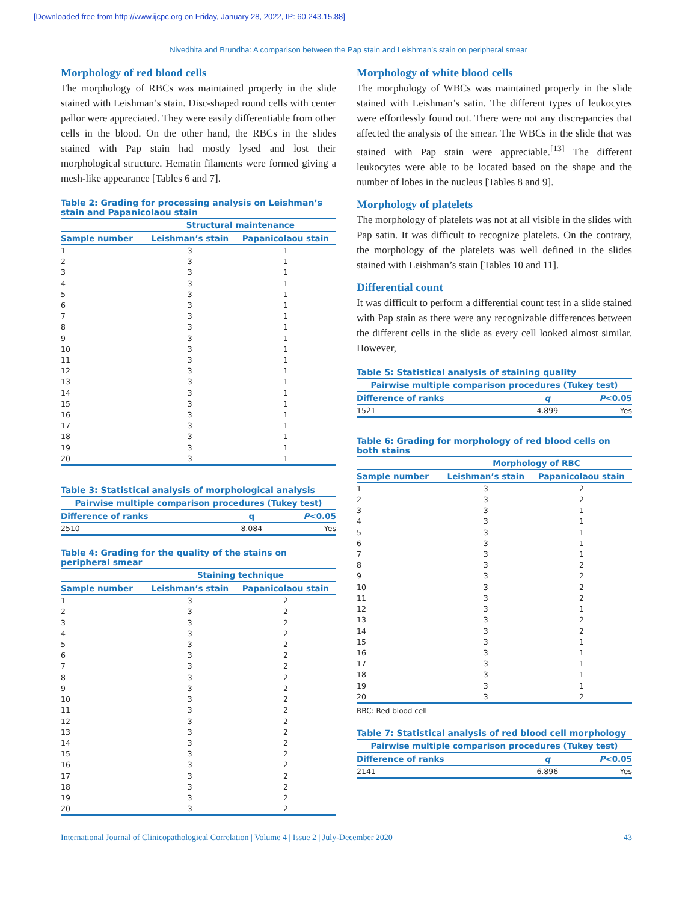[Downloaded free from http://www.ijcpc.org on Friday, January 28, 2022, IP: 60.243.15.88]
Nivedhita and Brundha: A comparison between the Pap stain and Leishman’s stain on peripheral smear
Morphology of red blood cells
The morphology of RBCs was maintained properly in the slide stained with Leishman’s stain. Disc-shaped round cells with center pallor were appreciated. They were easily differentiable from other cells in the blood. On the other hand, the RBCs in the slides stained with Pap stain had mostly lysed and lost their morphological structure. Hematin filaments were formed giving a mesh-like appearance [Tables 6 and 7].
Table 2: Grading for processing analysis on Leishman’s stain and Papanicolaou stain
| | Structural maintenance | |
| --- | --- | --- |
| Sample number | Leishman’s stain | Papanicolaou stain |
| 1 | 3 | 1 |
| 2 | 3 | 1 |
| 3 | 3 | 1 |
| 4 | 3 | 1 |
| 5 | 3 | 1 |
| 6 | 3 | 1 |
| 7 | 3 | 1 |
| 8 | 3 | 1 |
| 9 | 3 | 1 |
| 10 | 3 | 1 |
| 11 | 3 | 1 |
| 12 | 3 | 1 |
| 13 | 3 | 1 |
| 14 | 3 | 1 |
| 15 | 3 | 1 |
| 16 | 3 | 1 |
| 17 | 3 | 1 |
| 18 | 3 | 1 |
| 19 | 3 | 1 |
| 20 | 3 | 1 |
Table 3: Statistical analysis of morphological analysis
| Pairwise multiple comparison procedures (Tukey test) | | |
| --- | --- | --- |
| Difference of ranks | q | P <0.05 |
| 2510 | 8.084 | Yes |
Table 4: Grading for the quality of the stains on peripheral smear
| | Staining technique | |
| --- | --- | --- |
| Sample number | Leishman’s stain | Papanicolaou stain |
| 1 | 3 | 2 |
| 2 | 3 | 2 |
| 3 | 3 | 2 |
| 4 | 3 | 2 |
| 5 | 3 | 2 |
| 6 | 3 | 2 |
| 7 | 3 | 2 |
| 8 | 3 | 2 |
| 9 | 3 | 2 |
| 10 | 3 | 2 |
| 11 | 3 | 2 |
| 12 | 3 | 2 |
| 13 | 3 | 2 |
| 14 | 3 | 2 |
| 15 | 3 | 2 |
| 16 | 3 | 2 |
| 17 | 3 | 2 |
| 18 | 3 | 2 |
| 19 | 3 | 2 |
| 20 | 3 | 2 |
Morphology of white blood cells
The morphology of WBCs was maintained properly in the slide stained with Leishman’s satin. The different types of leukocytes were effortlessly found out. There were not any discrepancies that affected the analysis of the smear. The WBCs in the slide that was stained with Pap stain were appreciable.<sup>[13]</sup> The different leukocytes were able to be located based on the shape and the number of lobes in the nucleus [Tables 8 and 9].
Morphology of platelets
The morphology of platelets was not at all visible in the slides with Pap satin. It was difficult to recognize platelets. On the contrary, the morphology of the platelets was well defined in the slides stained with Leishman’s stain [Tables 10 and 11].
Differential count
It was difficult to perform a differential count test in a slide stained with Pap stain as there were any recognizable differences between the different cells in the slide as every cell looked almost similar. However,
Table 5: Statistical analysis of staining quality
| Pairwise multiple comparison procedures (Tukey test) | | |
| --- | --- | --- |
| Difference of ranks | q | P <0.05 |
| 1521 | 4.899 | Yes |
Table 6: Grading for morphology of red blood cells on both stains
| | Morphology of RBC | |
| --- | --- | --- |
| Sample number | Leishman’s stain | Papanicolaou stain |
| 1 | 3 | 2 |
| 2 | 3 | 2 |
| 3 | 3 | 1 |
| 4 | 3 | 1 |
| 5 | 3 | 1 |
| 6 | 3 | 1 |
| 7 | 3 | 1 |
| 8 | 3 | 2 |
| 9 | 3 | 2 |
| 10 | 3 | 2 |
| 11 | 3 | 2 |
| 12 | 3 | 1 |
| 13 | 3 | 2 |
| 14 | 3 | 2 |
| 15 | 3 | 1 |
| 16 | 3 | 1 |
| 17 | 3 | 1 |
| 18 | 3 | 1 |
| 19 | 3 | 1 |
| 20 | 3 | 2 |
RBC: Red blood cell
Table 7: Statistical analysis of red blood cell morphology
| Pairwise multiple comparison procedures (Tukey test) | | |
| --- | --- | --- |
| Difference of ranks | q | P <0.05 |
| 2141 | 6.896 | Yes |
International Journal of Clinicopathological Correlation | Volume 4 | Issue 2 | July-December 2020 43